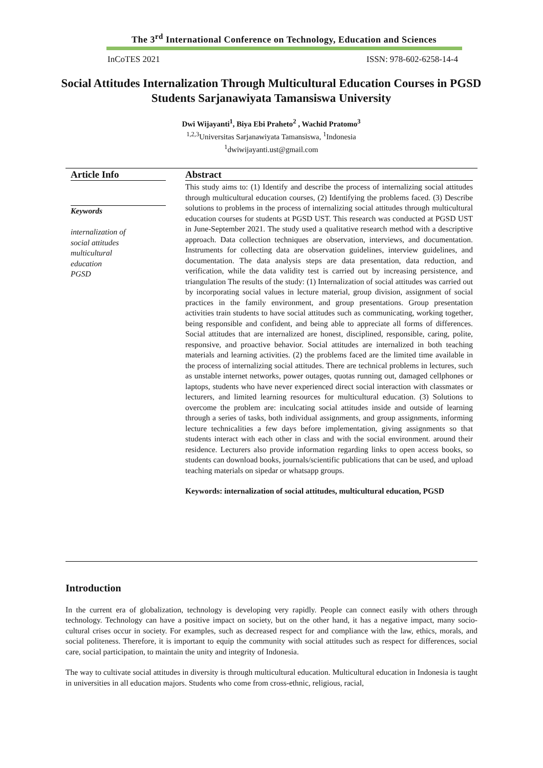The 3<sup>rd</sup> International Conference on Technology, Education and Sciences
InCoTES 2021 ISSN: 978-602-6258-14-4
Social Attitudes Internalization Through Multicultural Education Courses in PGSD Students Sarjanawiyata Tamansiswa University
Dwi Wijayanti<sup>1</sup>, Biya Ebi Praheto<sup>2</sup> , Wachid Pratomo<sup>3</sup>
<sup>1,2,3</sup>Universitas Sarjanawiyata Tamansiswa, <sup>1</sup>Indonesia
<sup>1</sup> dwiwijayanti.ust@gmail.com
Article Info
Keywords
internalization of
social attitudes
multicultural
education
PGSD
Abstract
This study aims to: (1) Identify and describe the process of internalizing social attitudes through multicultural education courses, (2) Identifying the problems faced. (3) Describe solutions to problems in the process of internalizing social attitudes through multicultural education courses for students at PGSD UST. This research was conducted at PGSD UST in June-September 2021. The study used a qualitative research method with a descriptive approach. Data collection techniques are observation, interviews, and documentation. Instruments for collecting data are observation guidelines, interview guidelines, and documentation. The data analysis steps are data presentation, data reduction, and verification, while the data validity test is carried out by increasing persistence, and triangulation The results of the study: (1) Internalization of social attitudes was carried out by incorporating social values in lecture material, group division, assignment of social practices in the family environment, and group presentations. Group presentation activities train students to have social attitudes such as communicating, working together, being responsible and confident, and being able to appreciate all forms of differences. Social attitudes that are internalized are honest, disciplined, responsible, caring, polite, responsive, and proactive behavior. Social attitudes are internalized in both teaching materials and learning activities. (2) the problems faced are the limited time available in the process of internalizing social attitudes. There are technical problems in lectures, such as unstable internet networks, power outages, quotas running out, damaged cellphones or laptops, students who have never experienced direct social interaction with classmates or lecturers, and limited learning resources for multicultural education. (3) Solutions to overcome the problem are: inculcating social attitudes inside and outside of learning through a series of tasks, both individual assignments, and group assignments, informing lecture technicalities a few days before implementation, giving assignments so that students interact with each other in class and with the social environment. around their residence. Lecturers also provide information regarding links to open access books, so students can download books, journals/scientific publications that can be used, and upload teaching materials on sipedar or whatsapp groups.
Keywords: internalization of social attitudes, multicultural education, PGSD
Introduction
In the current era of globalization, technology is developing very rapidly. People can connect easily with others through technology. Technology can have a positive impact on society, but on the other hand, it has a negative impact, many socio-cultural crises occur in society. For examples, such as decreased respect for and compliance with the law, ethics, morals, and social politeness. Therefore, it is important to equip the community with social attitudes such as respect for differences, social care, social participation, to maintain the unity and integrity of Indonesia.
The way to cultivate social attitudes in diversity is through multicultural education. Multicultural education in Indonesia is taught in universities in all education majors. Students who come from cross-ethnic, religious, racial,